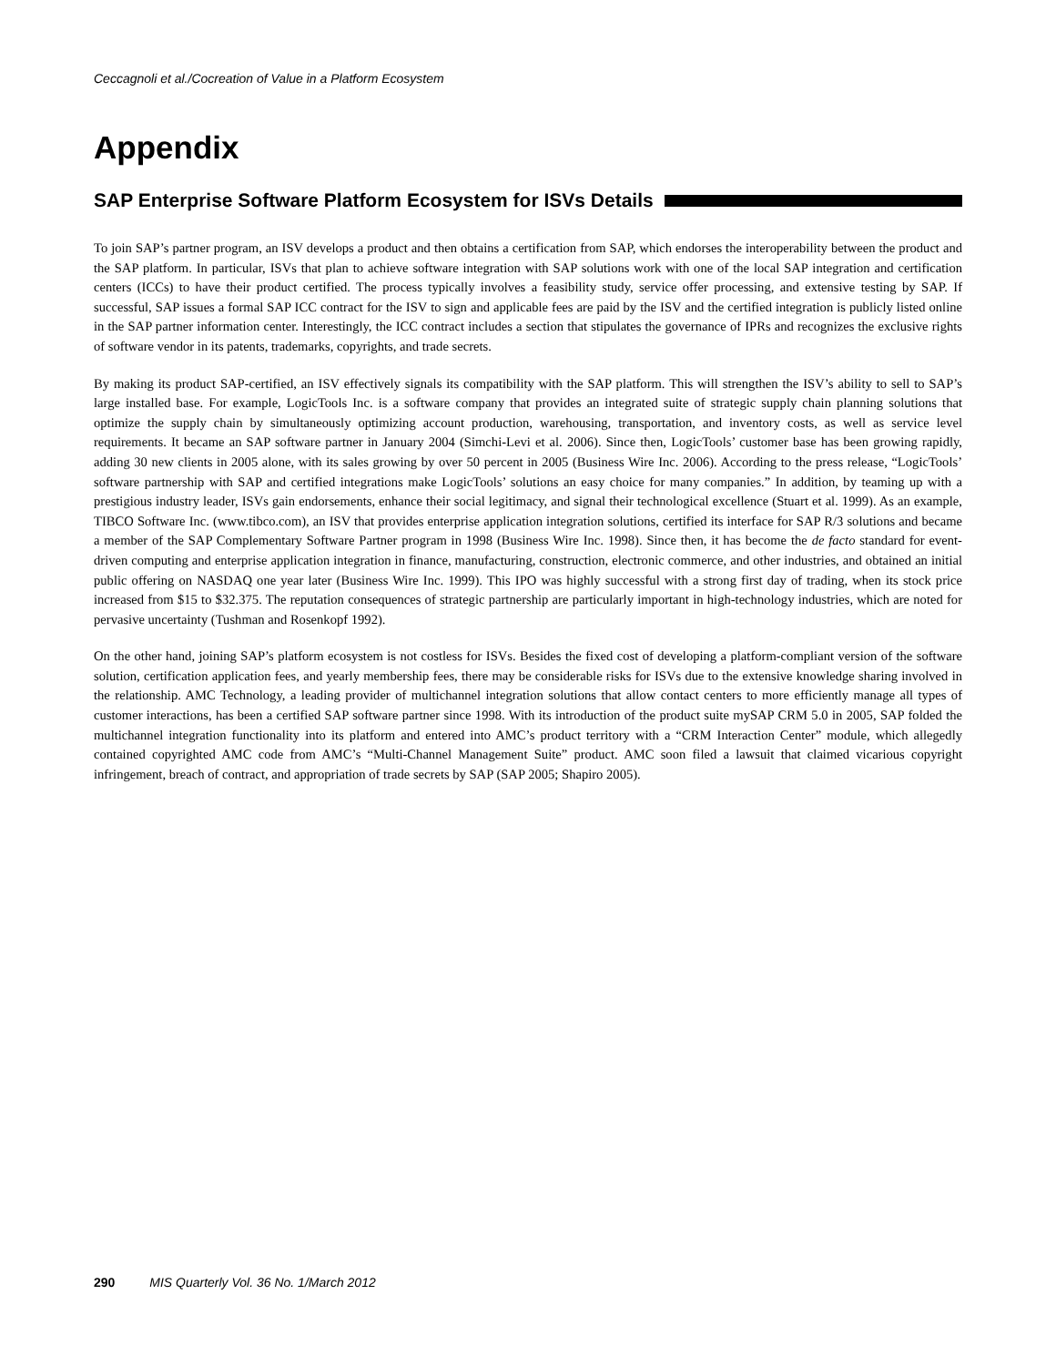Ceccagnoli et al./Cocreation of Value in a Platform Ecosystem
Appendix
SAP Enterprise Software Platform Ecosystem for ISVs Details
To join SAP’s partner program, an ISV develops a product and then obtains a certification from SAP, which endorses the interoperability between the product and the SAP platform. In particular, ISVs that plan to achieve software integration with SAP solutions work with one of the local SAP integration and certification centers (ICCs) to have their product certified. The process typically involves a feasibility study, service offer processing, and extensive testing by SAP. If successful, SAP issues a formal SAP ICC contract for the ISV to sign and applicable fees are paid by the ISV and the certified integration is publicly listed online in the SAP partner information center. Interestingly, the ICC contract includes a section that stipulates the governance of IPRs and recognizes the exclusive rights of software vendor in its patents, trademarks, copyrights, and trade secrets.
By making its product SAP-certified, an ISV effectively signals its compatibility with the SAP platform. This will strengthen the ISV’s ability to sell to SAP’s large installed base. For example, LogicTools Inc. is a software company that provides an integrated suite of strategic supply chain planning solutions that optimize the supply chain by simultaneously optimizing account production, warehousing, transportation, and inventory costs, as well as service level requirements. It became an SAP software partner in January 2004 (Simchi-Levi et al. 2006). Since then, LogicTools’ customer base has been growing rapidly, adding 30 new clients in 2005 alone, with its sales growing by over 50 percent in 2005 (Business Wire Inc. 2006). According to the press release, “LogicTools’ software partnership with SAP and certified integrations make LogicTools’ solutions an easy choice for many companies.” In addition, by teaming up with a prestigious industry leader, ISVs gain endorsements, enhance their social legitimacy, and signal their technological excellence (Stuart et al. 1999). As an example, TIBCO Software Inc. (www.tibco.com), an ISV that provides enterprise application integration solutions, certified its interface for SAP R/3 solutions and became a member of the SAP Complementary Software Partner program in 1998 (Business Wire Inc. 1998). Since then, it has become the de facto standard for event-driven computing and enterprise application integration in finance, manufacturing, construction, electronic commerce, and other industries, and obtained an initial public offering on NASDAQ one year later (Business Wire Inc. 1999). This IPO was highly successful with a strong first day of trading, when its stock price increased from $15 to $32.375. The reputation consequences of strategic partnership are particularly important in high-technology industries, which are noted for pervasive uncertainty (Tushman and Rosenkopf 1992).
On the other hand, joining SAP’s platform ecosystem is not costless for ISVs. Besides the fixed cost of developing a platform-compliant version of the software solution, certification application fees, and yearly membership fees, there may be considerable risks for ISVs due to the extensive knowledge sharing involved in the relationship. AMC Technology, a leading provider of multichannel integration solutions that allow contact centers to more efficiently manage all types of customer interactions, has been a certified SAP software partner since 1998. With its introduction of the product suite mySAP CRM 5.0 in 2005, SAP folded the multichannel integration functionality into its platform and entered into AMC’s product territory with a “CRM Interaction Center” module, which allegedly contained copyrighted AMC code from AMC’s “Multi-Channel Management Suite” product. AMC soon filed a lawsuit that claimed vicarious copyright infringement, breach of contract, and appropriation of trade secrets by SAP (SAP 2005; Shapiro 2005).
290 MIS Quarterly Vol. 36 No. 1/March 2012